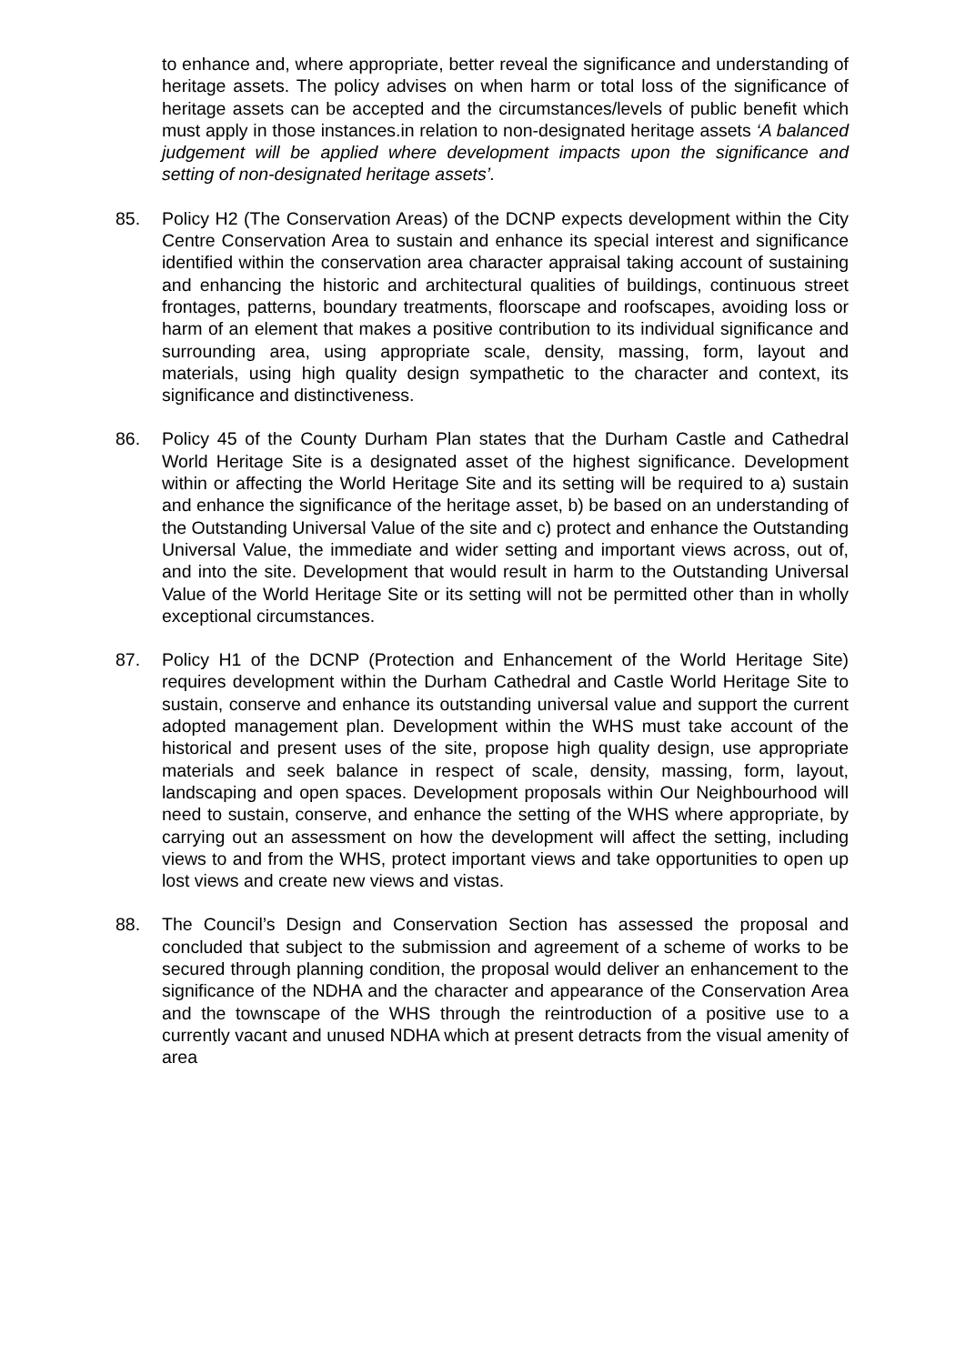to enhance and, where appropriate, better reveal the significance and understanding of heritage assets. The policy advises on when harm or total loss of the significance of heritage assets can be accepted and the circumstances/levels of public benefit which must apply in those instances.in relation to non-designated heritage assets ‘A balanced judgement will be applied where development impacts upon the significance and setting of non-designated heritage assets’.
85. Policy H2 (The Conservation Areas) of the DCNP expects development within the City Centre Conservation Area to sustain and enhance its special interest and significance identified within the conservation area character appraisal taking account of sustaining and enhancing the historic and architectural qualities of buildings, continuous street frontages, patterns, boundary treatments, floorscape and roofscapes, avoiding loss or harm of an element that makes a positive contribution to its individual significance and surrounding area, using appropriate scale, density, massing, form, layout and materials, using high quality design sympathetic to the character and context, its significance and distinctiveness.
86. Policy 45 of the County Durham Plan states that the Durham Castle and Cathedral World Heritage Site is a designated asset of the highest significance. Development within or affecting the World Heritage Site and its setting will be required to a) sustain and enhance the significance of the heritage asset, b) be based on an understanding of the Outstanding Universal Value of the site and c) protect and enhance the Outstanding Universal Value, the immediate and wider setting and important views across, out of, and into the site. Development that would result in harm to the Outstanding Universal Value of the World Heritage Site or its setting will not be permitted other than in wholly exceptional circumstances.
87. Policy H1 of the DCNP (Protection and Enhancement of the World Heritage Site) requires development within the Durham Cathedral and Castle World Heritage Site to sustain, conserve and enhance its outstanding universal value and support the current adopted management plan. Development within the WHS must take account of the historical and present uses of the site, propose high quality design, use appropriate materials and seek balance in respect of scale, density, massing, form, layout, landscaping and open spaces. Development proposals within Our Neighbourhood will need to sustain, conserve, and enhance the setting of the WHS where appropriate, by carrying out an assessment on how the development will affect the setting, including views to and from the WHS, protect important views and take opportunities to open up lost views and create new views and vistas.
88. The Council’s Design and Conservation Section has assessed the proposal and concluded that subject to the submission and agreement of a scheme of works to be secured through planning condition, the proposal would deliver an enhancement to the significance of the NDHA and the character and appearance of the Conservation Area and the townscape of the WHS through the reintroduction of a positive use to a currently vacant and unused NDHA which at present detracts from the visual amenity of area